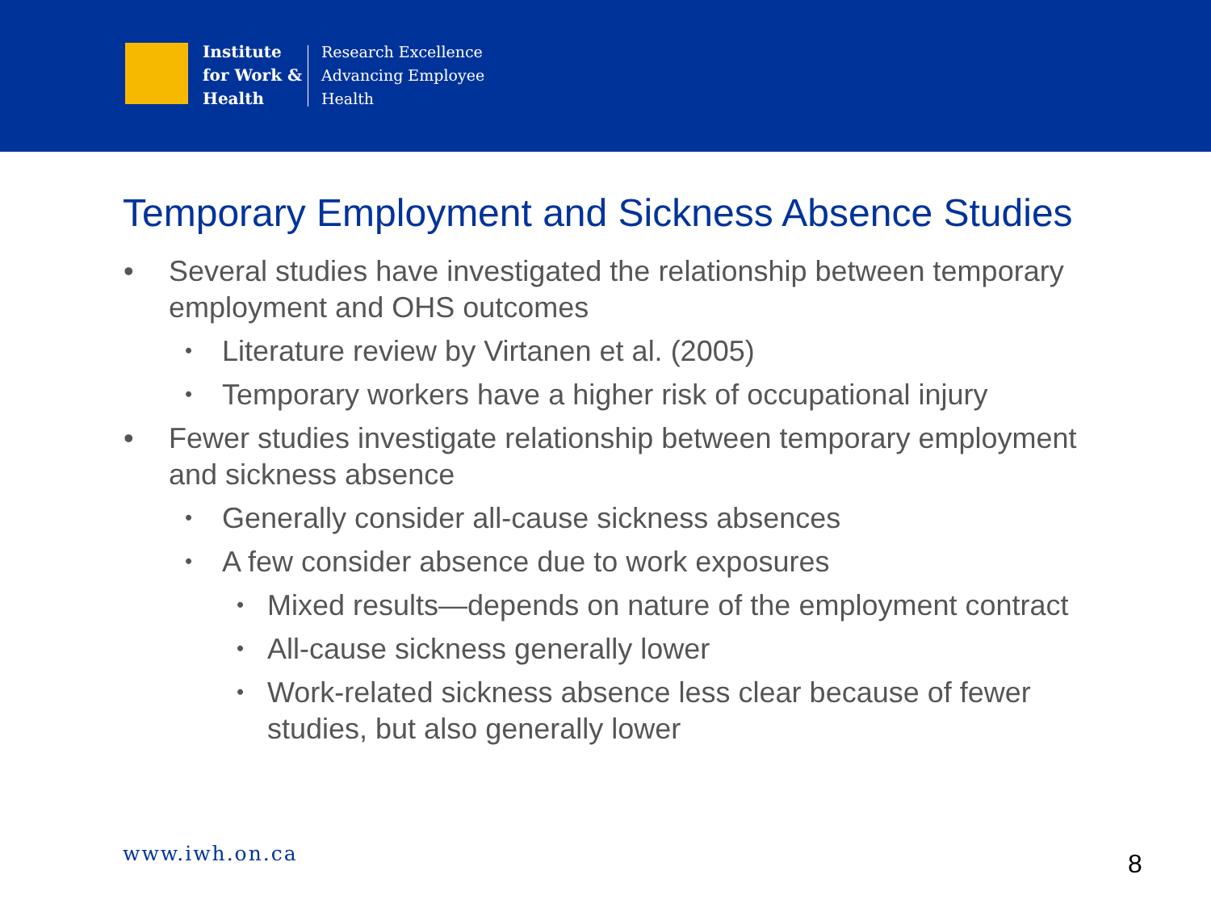Institute
for Work &
Health
Research Excellence
Advancing Employee
Health
Temporary Employment and Sickness Absence Studies
• Several studies have investigated the relationship between temporary employment and OHS outcomes
• Literature review by Virtanen et al. (2005)
• Temporary workers have a higher risk of occupational injury
• Fewer studies investigate relationship between temporary employment and sickness absence
• Generally consider all-cause sickness absences
• A few consider absence due to work exposures
• Mixed results—depends on nature of the employment contract
• All-cause sickness generally lower
• Work-related sickness absence less clear because of fewer studies, but also generally lower
www.iwh.on.ca 8